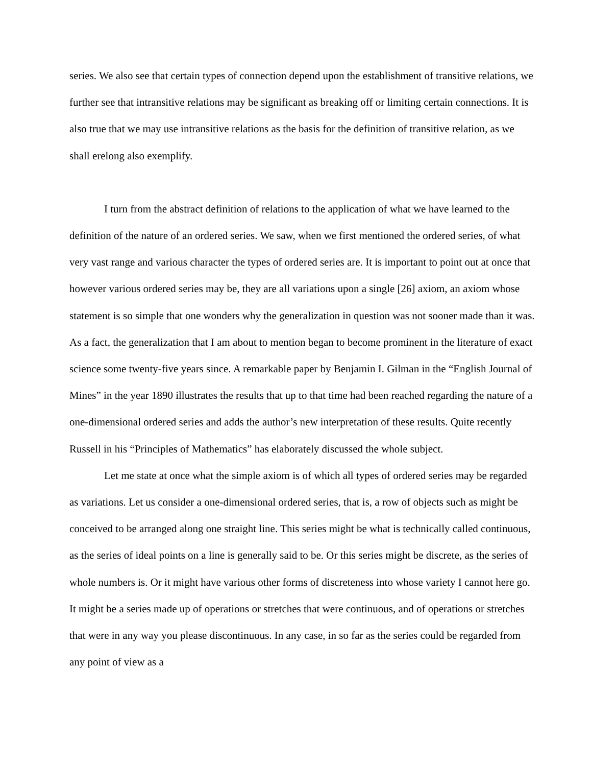series. We also see that certain types of connection depend upon the establishment of transitive relations, we further see that intransitive relations may be significant as breaking off or limiting certain connections. It is also true that we may use intransitive relations as the basis for the definition of transitive relation, as we shall erelong also exemplify.
I turn from the abstract definition of relations to the application of what we have learned to the definition of the nature of an ordered series. We saw, when we first mentioned the ordered series, of what very vast range and various character the types of ordered series are. It is important to point out at once that however various ordered series may be, they are all variations upon a single [26] axiom, an axiom whose statement is so simple that one wonders why the generalization in question was not sooner made than it was. As a fact, the generalization that I am about to mention began to become prominent in the literature of exact science some twenty-five years since. A remarkable paper by Benjamin I. Gilman in the “English Journal of Mines” in the year 1890 illustrates the results that up to that time had been reached regarding the nature of a one-dimensional ordered series and adds the author’s new interpretation of these results. Quite recently Russell in his “Principles of Mathematics” has elaborately discussed the whole subject.
Let me state at once what the simple axiom is of which all types of ordered series may be regarded as variations. Let us consider a one-dimensional ordered series, that is, a row of objects such as might be conceived to be arranged along one straight line. This series might be what is technically called continuous, as the series of ideal points on a line is generally said to be. Or this series might be discrete, as the series of whole numbers is. Or it might have various other forms of discreteness into whose variety I cannot here go. It might be a series made up of operations or stretches that were continuous, and of operations or stretches that were in any way you please discontinuous. In any case, in so far as the series could be regarded from any point of view as a